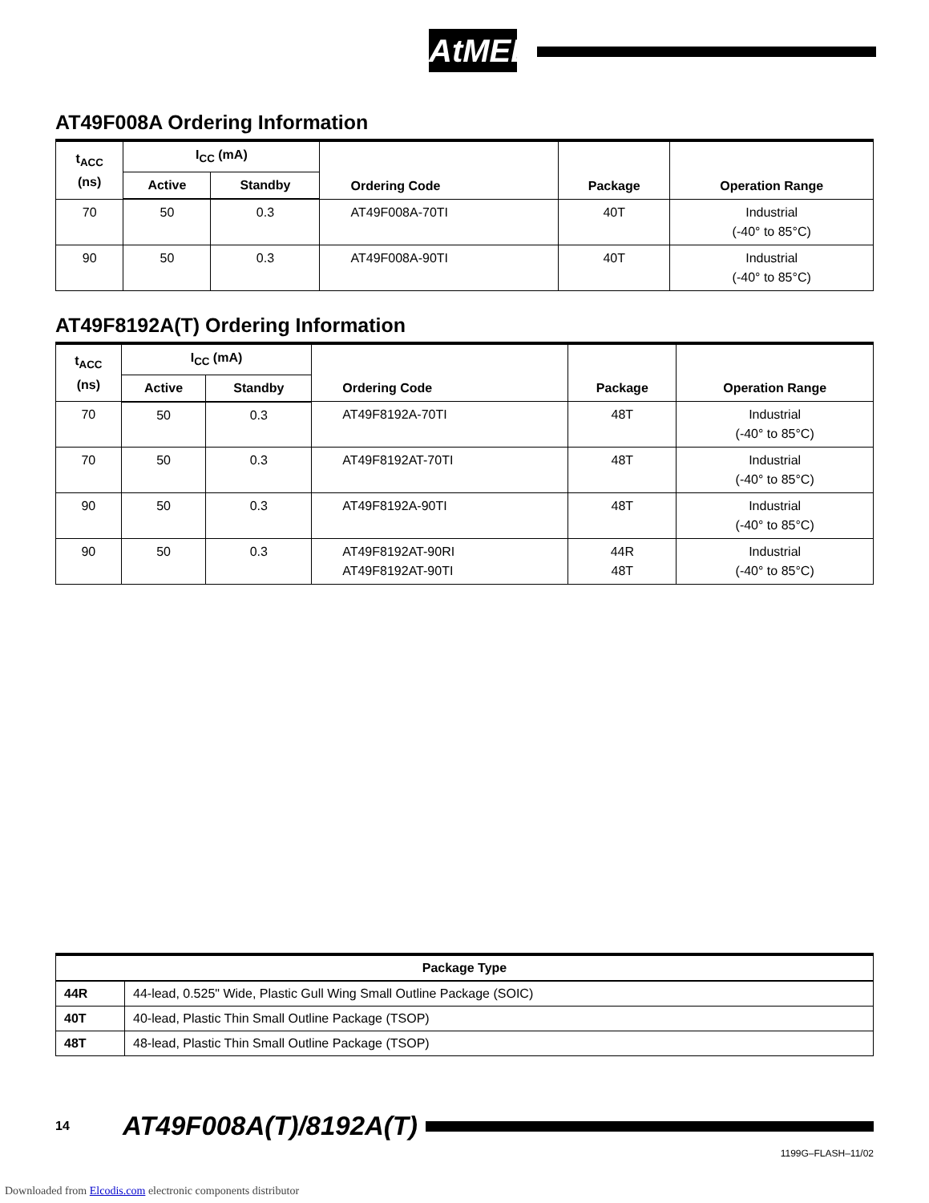AtMEL
AT49F008A Ordering Information
| t<sub>ACC</sub> (ns) | I<sub>CC</sub> (mA) | | Ordering Code | Package | Operation Range |
| --- | --- | --- | --- | --- | --- |
| | Active | Standby | | | |
| 70 | 50 | 0.3 | AT49F008A-70TI | 40T | Industrial (-40° to 85°C) |
| 90 | 50 | 0.3 | AT49F008A-90TI | 40T | Industrial (-40° to 85°C) |
AT49F8192A(T) Ordering Information
| t<sub>ACC</sub> (ns) | I<sub>CC</sub> (mA) | | Ordering Code | Package | Operation Range |
| --- | --- | --- | --- | --- | --- |
| | Active | Standby | | | |
| 70 | 50 | 0.3 | AT49F8192A-70TI | 48T | Industrial (-40° to 85°C) |
| 70 | 50 | 0.3 | AT49F8192AT-70TI | 48T | Industrial (-40° to 85°C) |
| 90 | 50 | 0.3 | AT49F8192A-90TI | 48T | Industrial (-40° to 85°C) |
| 90 | 50 | 0.3 | AT49F8192AT-90RI AT49F8192AT-90TI | 44R 48T | Industrial (-40° to 85°C) |
| Package Type | |
| --- | --- |
| 44R | 44-lead, 0.525" Wide, Plastic Gull Wing Small Outline Package (SOIC) |
| 40T | 40-lead, Plastic Thin Small Outline Package (TSOP) |
| 48T | 48-lead, Plastic Thin Small Outline Package (TSOP) |
14 AT49F008A(T)/8192A(T)
1199G–FLASH–11/02
Downloaded from Elcodis.com electronic components distributor